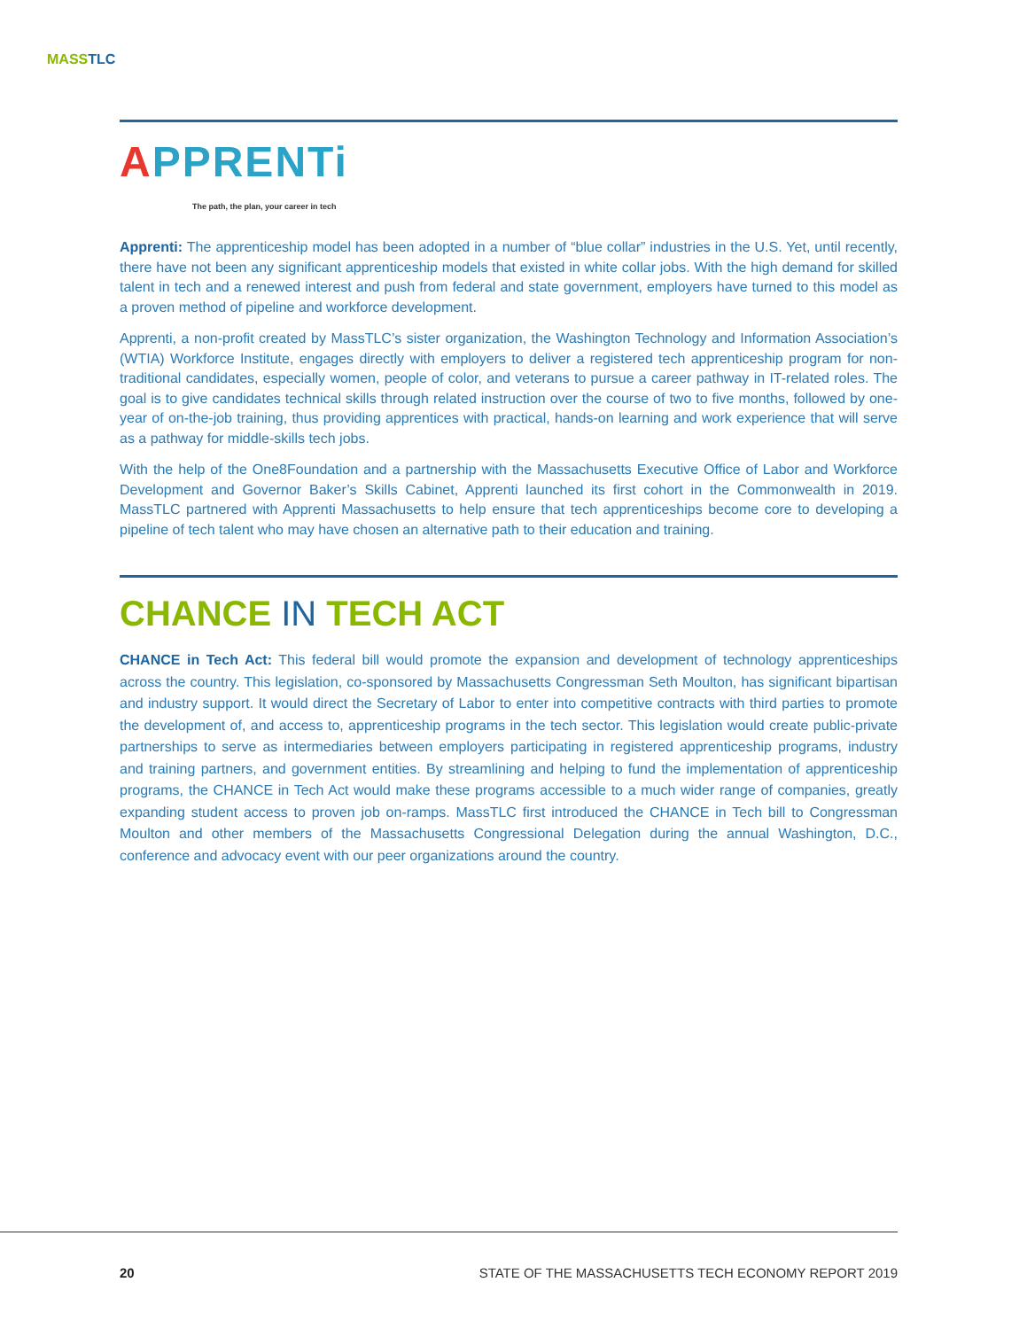MASS TLC
APPRENTi
The path, the plan, your career in tech
Apprenti: The apprenticeship model has been adopted in a number of “blue collar” industries in the U.S. Yet, until recently, there have not been any significant apprenticeship models that existed in white collar jobs. With the high demand for skilled talent in tech and a renewed interest and push from federal and state government, employers have turned to this model as a proven method of pipeline and workforce development.
Apprenti, a non-profit created by MassTLC’s sister organization, the Washington Technology and Information Association’s (WTIA) Workforce Institute, engages directly with employers to deliver a registered tech apprenticeship program for non-traditional candidates, especially women, people of color, and veterans to pursue a career pathway in IT-related roles. The goal is to give candidates technical skills through related instruction over the course of two to five months, followed by one-year of on-the-job training, thus providing apprentices with practical, hands-on learning and work experience that will serve as a pathway for middle-skills tech jobs.
With the help of the One8Foundation and a partnership with the Massachusetts Executive Office of Labor and Workforce Development and Governor Baker’s Skills Cabinet, Apprenti launched its first cohort in the Commonwealth in 2019. MassTLC partnered with Apprenti Massachusetts to help ensure that tech apprenticeships become core to developing a pipeline of tech talent who may have chosen an alternative path to their education and training.
CHANCE IN TECH ACT
CHANCE in Tech Act: This federal bill would promote the expansion and development of technology apprenticeships across the country. This legislation, co-sponsored by Massachusetts Congressman Seth Moulton, has significant bipartisan and industry support. It would direct the Secretary of Labor to enter into competitive contracts with third parties to promote the development of, and access to, apprenticeship programs in the tech sector. This legislation would create public-private partnerships to serve as intermediaries between employers participating in registered apprenticeship programs, industry and training partners, and government entities. By streamlining and helping to fund the implementation of apprenticeship programs, the CHANCE in Tech Act would make these programs accessible to a much wider range of companies, greatly expanding student access to proven job on-ramps. MassTLC first introduced the CHANCE in Tech bill to Congressman Moulton and other members of the Massachusetts Congressional Delegation during the annual Washington, D.C., conference and advocacy event with our peer organizations around the country.
20
STATE OF THE MASSACHUSETTS TECH ECONOMY REPORT 2019